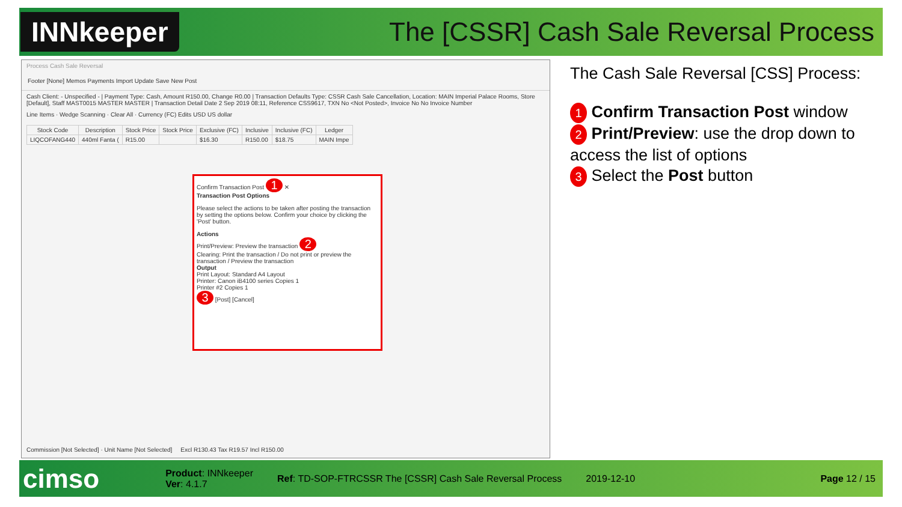INNkeeper
The [CSSR] Cash Sale Reversal Process
Process Cash Sale Reversal
Footer [None] Memos Payments Import Update Save New Post
Cash Client: - Unspecified - | Payment Type: Cash, Amount R150.00, Change R0.00 | Transaction Defaults Type: CSSR Cash Sale Cancellation, Location: MAIN Imperial Palace Rooms, Store [Default], Staff MAST0015 MASTER MASTER | Transaction Detail Date 2 Sep 2019 08:11, Reference CSS9617, TXN No <Not Posted>, Invoice No No Invoice Number
Line Items · Wedge Scanning · Clear All · Currency (FC) Edits USD US dollar
| Stock Code | Description | Stock Price | Stock Price | Exclusive (FC) | Inclusive | Inclusive (FC) | Ledger |
| --- | --- | --- | --- | --- | --- | --- | --- |
| LIQCOFANG440 | 440ml Fanta ( | R15.00 | | $16.30 | R150.00 | $18.75 | MAIN Impe |
Commission [Not Selected] · Unit Name [Not Selected] Excl R130.43 Tax R19.57 Incl R150.00
Confirm Transaction Post 1 ✕
Transaction Post Options
Please select the actions to be taken after posting the transaction by setting the options below. Confirm your choice by clicking the 'Post' button.
Actions
Print/Preview: Preview the transaction 2
Clearing: Print the transaction / Do not print or preview the transaction / Preview the transaction
Output
Print Layout: Standard A4 Layout
Printer: Canon iB4100 series Copies 1
Printer #2 Copies 1
3 [Post] [Cancel]
The Cash Sale Reversal [CSS] Process:
1 Confirm Transaction Post window
2 Print/Preview: use the drop down to access the list of options
3 Select the Post button
cimso
Product: INNkeeper
Ver: 4.1.7
Ref: TD-SOP-FTRCSSR The [CSSR] Cash Sale Reversal Process
2019-12-10 Page 12 / 15